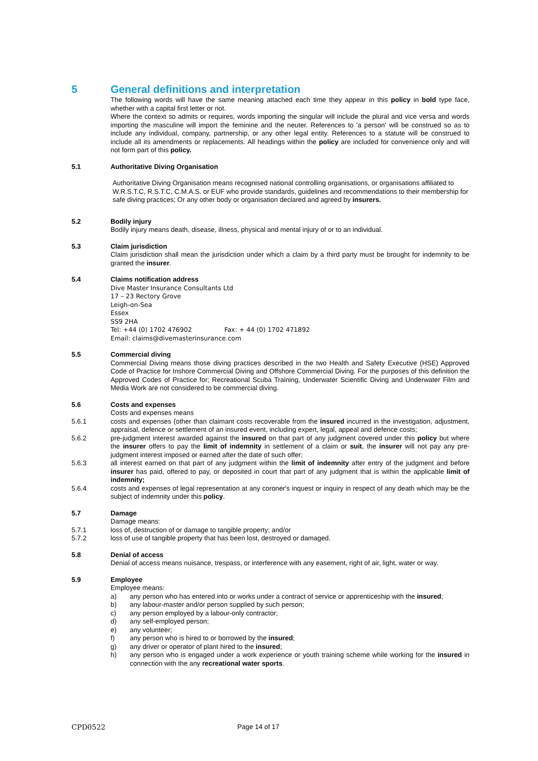5 General definitions and interpretation
The following words will have the same meaning attached each time they appear in this policy in bold type face, whether with a capital first letter or not.
Where the context so admits or requires, words importing the singular will include the plural and vice versa and words importing the masculine will import the feminine and the neuter. References to 'a person' will be construed so as to include any individual, company, partnership, or any other legal entity. References to a statute will be construed to include all its amendments or replacements. All headings within the policy are included for convenience only and will not form part of this policy.
5.1 Authoritative Diving Organisation
Authoritative Diving Organisation means recognised national controlling organisations, or organisations affiliated to W.R.S.T.C, R.S.T.C, C.M.A.S. or EUF who provide standards, guidelines and recommendations to their membership for safe diving practices; Or any other body or organisation declared and agreed by insurers.
5.2 Bodily injury
Bodily injury means death, disease, illness, physical and mental injury of or to an individual.
5.3 Claim jurisdiction
Claim jurisdiction shall mean the jurisdiction under which a claim by a third party must be brought for indemnity to be granted the insurer.
5.4 Claims notification address
Dive Master Insurance Consultants Ltd
17 – 23 Rectory Grove
Leigh-on-Sea
Essex
SS9 2HA
Tel: +44 (0) 1702 476902 Fax: + 44 (0) 1702 471892
Email: claims@divemasterinsurance.com
5.5 Commercial diving
Commercial Diving means those diving practices described in the two Health and Safety Executive (HSE) Approved Code of Practice for Inshore Commercial Diving and Offshore Commercial Diving. For the purposes of this definition the Approved Codes of Practice for; Recreational Scuba Training, Underwater Scientific Diving and Underwater Film and Media Work are not considered to be commercial diving.
5.6 Costs and expenses
Costs and expenses means
5.6.1 costs and expenses (other than claimant costs recoverable from the insured incurred in the investigation, adjustment, appraisal, defence or settlement of an insured event, including expert, legal, appeal and defence costs;
5.6.2 pre-judgment interest awarded against the insured on that part of any judgment covered under this policy but where the insurer offers to pay the limit of indemnity in settlement of a claim or suit, the insurer will not pay any pre-judgment interest imposed or earned after the date of such offer;
5.6.3 all interest earned on that part of any judgment within the limit of indemnity after entry of the judgment and before insurer has paid, offered to pay, or deposited in court that part of any judgment that is within the applicable limit of indemnity;
5.6.4 costs and expenses of legal representation at any coroner's inquest or inquiry in respect of any death which may be the subject of indemnity under this policy.
5.7 Damage
Damage means:
5.7.1 loss of, destruction of or damage to tangible property; and/or
5.7.2 loss of use of tangible property that has been lost, destroyed or damaged.
5.8 Denial of access
Denial of access means nuisance, trespass, or interference with any easement, right of air, light, water or way.
5.9 Employee
Employee means:
a) any person who has entered into or works under a contract of service or apprenticeship with the insured;
b) any labour-master and/or person supplied by such person;
c) any person employed by a labour-only contractor;
d) any self-employed person;
e) any volunteer;
f) any person who is hired to or borrowed by the insured;
g) any driver or operator of plant hired to the insured;
h) any person who is engaged under a work experience or youth training scheme while working for the insured in connection with the any recreational water sports.
CPD0522 Page 14 of 17